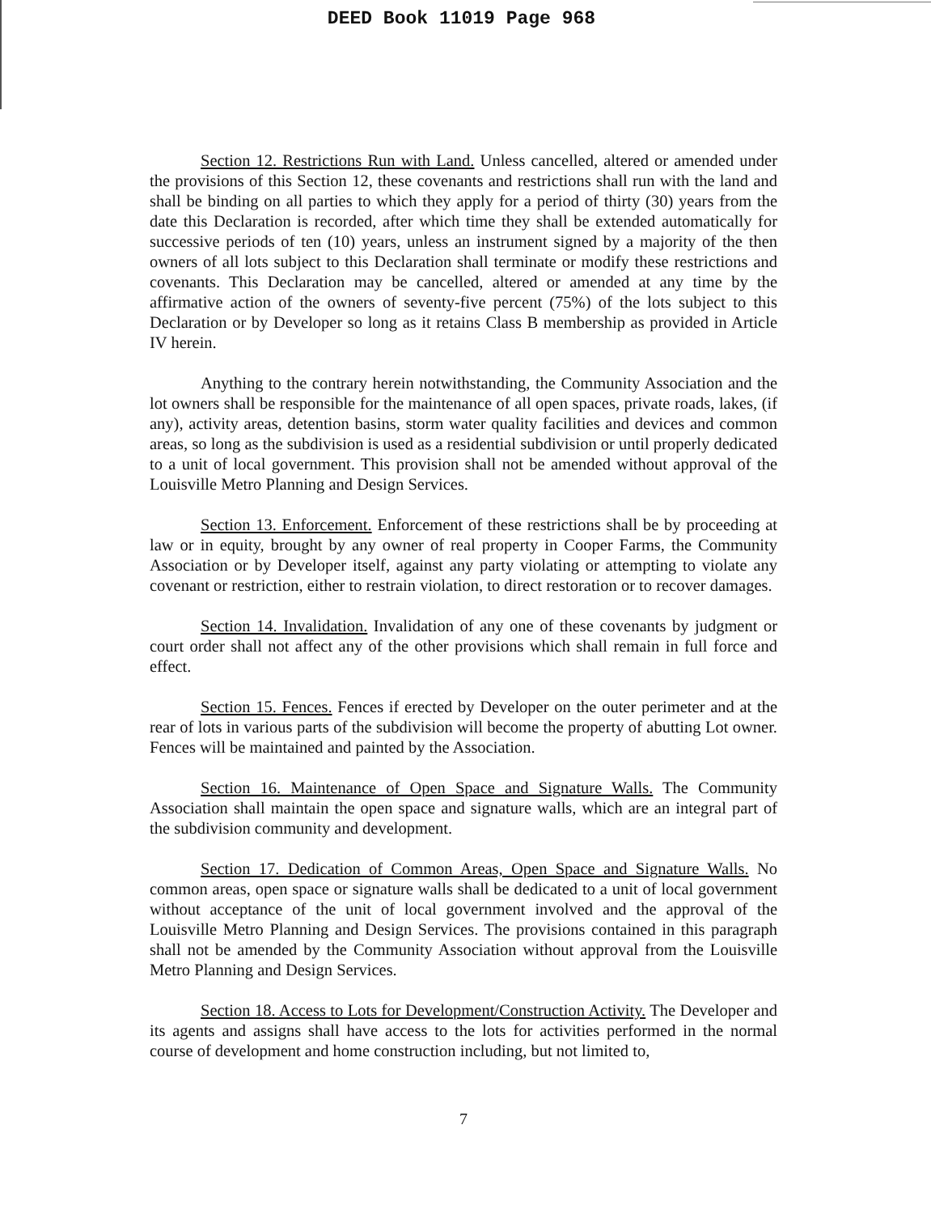DEED Book 11019 Page 968
Section 12. Restrictions Run with Land. Unless cancelled, altered or amended under the provisions of this Section 12, these covenants and restrictions shall run with the land and shall be binding on all parties to which they apply for a period of thirty (30) years from the date this Declaration is recorded, after which time they shall be extended automatically for successive periods of ten (10) years, unless an instrument signed by a majority of the then owners of all lots subject to this Declaration shall terminate or modify these restrictions and covenants. This Declaration may be cancelled, altered or amended at any time by the affirmative action of the owners of seventy-five percent (75%) of the lots subject to this Declaration or by Developer so long as it retains Class B membership as provided in Article IV herein.
Anything to the contrary herein notwithstanding, the Community Association and the lot owners shall be responsible for the maintenance of all open spaces, private roads, lakes, (if any), activity areas, detention basins, storm water quality facilities and devices and common areas, so long as the subdivision is used as a residential subdivision or until properly dedicated to a unit of local government. This provision shall not be amended without approval of the Louisville Metro Planning and Design Services.
Section 13. Enforcement. Enforcement of these restrictions shall be by proceeding at law or in equity, brought by any owner of real property in Cooper Farms, the Community Association or by Developer itself, against any party violating or attempting to violate any covenant or restriction, either to restrain violation, to direct restoration or to recover damages.
Section 14. Invalidation. Invalidation of any one of these covenants by judgment or court order shall not affect any of the other provisions which shall remain in full force and effect.
Section 15. Fences. Fences if erected by Developer on the outer perimeter and at the rear of lots in various parts of the subdivision will become the property of abutting Lot owner. Fences will be maintained and painted by the Association.
Section 16. Maintenance of Open Space and Signature Walls. The Community Association shall maintain the open space and signature walls, which are an integral part of the subdivision community and development.
Section 17. Dedication of Common Areas, Open Space and Signature Walls. No common areas, open space or signature walls shall be dedicated to a unit of local government without acceptance of the unit of local government involved and the approval of the Louisville Metro Planning and Design Services. The provisions contained in this paragraph shall not be amended by the Community Association without approval from the Louisville Metro Planning and Design Services.
Section 18. Access to Lots for Development/Construction Activity. The Developer and its agents and assigns shall have access to the lots for activities performed in the normal course of development and home construction including, but not limited to,
7